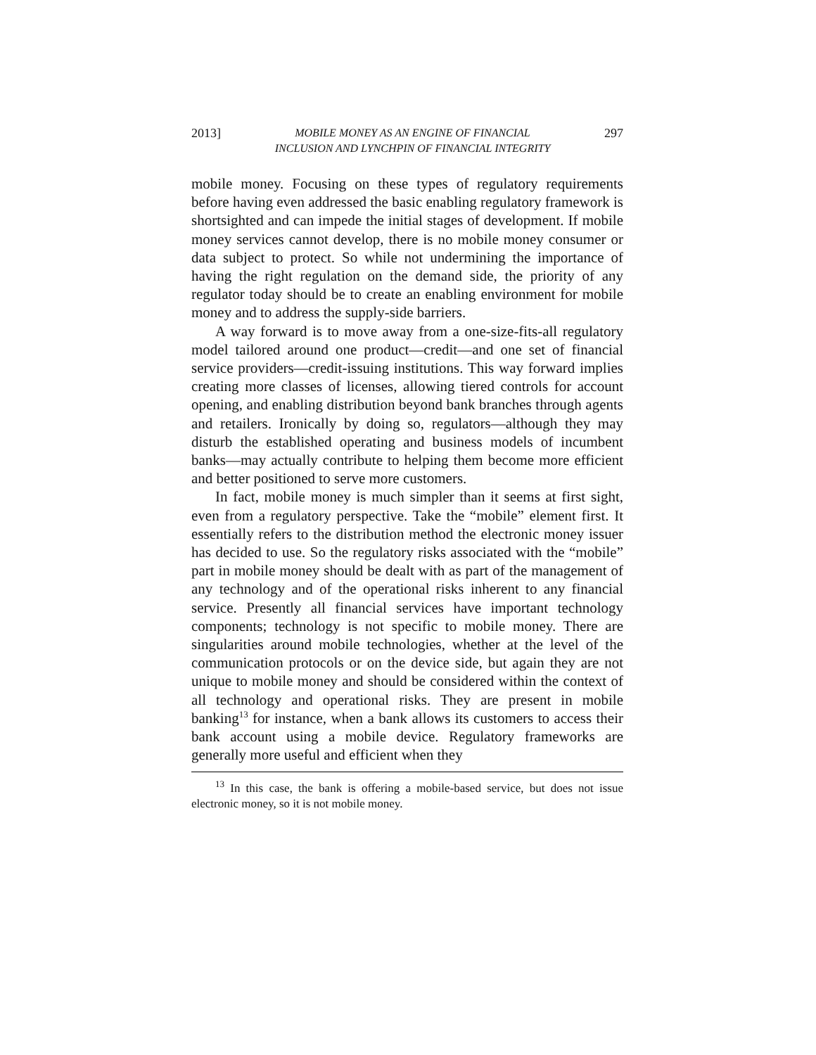2013] MOBILE MONEY AS AN ENGINE OF FINANCIAL
INCLUSION AND LYNCHPIN OF FINANCIAL INTEGRITY 297
mobile money. Focusing on these types of regulatory requirements before having even addressed the basic enabling regulatory framework is shortsighted and can impede the initial stages of development. If mobile money services cannot develop, there is no mobile money consumer or data subject to protect. So while not undermining the importance of having the right regulation on the demand side, the priority of any regulator today should be to create an enabling environment for mobile money and to address the supply-side barriers.
A way forward is to move away from a one-size-fits-all regulatory model tailored around one product—credit—and one set of financial service providers—credit-issuing institutions. This way forward implies creating more classes of licenses, allowing tiered controls for account opening, and enabling distribution beyond bank branches through agents and retailers. Ironically by doing so, regulators—although they may disturb the established operating and business models of incumbent banks—may actually contribute to helping them become more efficient and better positioned to serve more customers.
In fact, mobile money is much simpler than it seems at first sight, even from a regulatory perspective. Take the “mobile” element first. It essentially refers to the distribution method the electronic money issuer has decided to use. So the regulatory risks associated with the “mobile” part in mobile money should be dealt with as part of the management of any technology and of the operational risks inherent to any financial service. Presently all financial services have important technology components; technology is not specific to mobile money. There are singularities around mobile technologies, whether at the level of the communication protocols or on the device side, but again they are not unique to mobile money and should be considered within the context of all technology and operational risks. They are present in mobile banking<sup>13</sup> for instance, when a bank allows its customers to access their bank account using a mobile device. Regulatory frameworks are generally more useful and efficient when they
<sup>13</sup> In this case, the bank is offering a mobile-based service, but does not issue electronic money, so it is not mobile money.